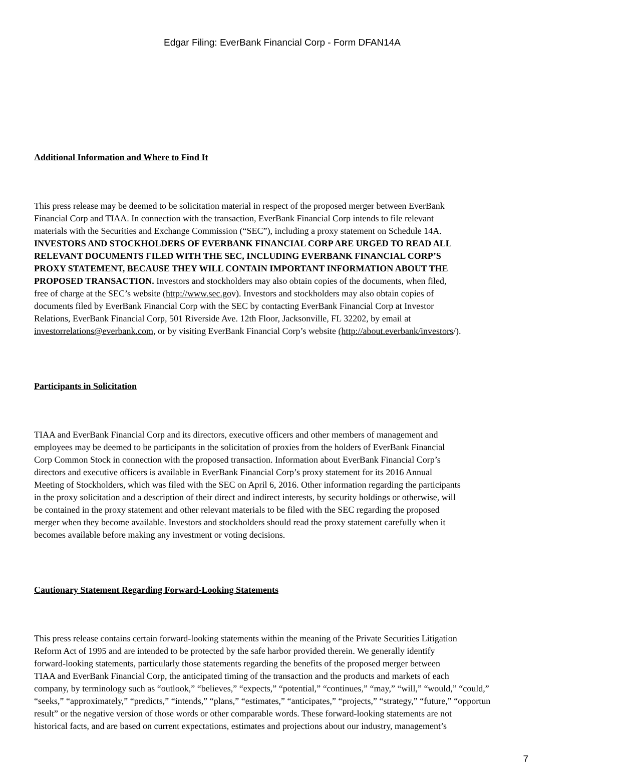Edgar Filing: EverBank Financial Corp - Form DFAN14A
Additional Information and Where to Find It
This press release may be deemed to be solicitation material in respect of the proposed merger between EverBank
Financial Corp and TIAA. In connection with the transaction, EverBank Financial Corp intends to file relevant
materials with the Securities and Exchange Commission (“SEC”), including a proxy statement on Schedule 14A.
INVESTORS AND STOCKHOLDERS OF EVERBANK FINANCIAL CORP ARE URGED TO READ ALL
RELEVANT DOCUMENTS FILED WITH THE SEC, INCLUDING EVERBANK FINANCIAL CORP’S
PROXY STATEMENT, BECAUSE THEY WILL CONTAIN IMPORTANT INFORMATION ABOUT THE
PROPOSED TRANSACTION. Investors and stockholders may also obtain copies of the documents, when filed,
free of charge at the SEC’s website (http://www.sec.gov). Investors and stockholders may also obtain copies of
documents filed by EverBank Financial Corp with the SEC by contacting EverBank Financial Corp at Investor
Relations, EverBank Financial Corp, 501 Riverside Ave. 12th Floor, Jacksonville, FL 32202, by email at
investorrelations@everbank.com, or by visiting EverBank Financial Corp’s website (http://about.everbank/investors/).
Participants in Solicitation
TIAA and EverBank Financial Corp and its directors, executive officers and other members of management and
employees may be deemed to be participants in the solicitation of proxies from the holders of EverBank Financial
Corp Common Stock in connection with the proposed transaction. Information about EverBank Financial Corp’s
directors and executive officers is available in EverBank Financial Corp’s proxy statement for its 2016 Annual
Meeting of Stockholders, which was filed with the SEC on April 6, 2016. Other information regarding the participants
in the proxy solicitation and a description of their direct and indirect interests, by security holdings or otherwise, will
be contained in the proxy statement and other relevant materials to be filed with the SEC regarding the proposed
merger when they become available. Investors and stockholders should read the proxy statement carefully when it
becomes available before making any investment or voting decisions.
Cautionary Statement Regarding Forward-Looking Statements
This press release contains certain forward-looking statements within the meaning of the Private Securities Litigation
Reform Act of 1995 and are intended to be protected by the safe harbor provided therein. We generally identify
forward-looking statements, particularly those statements regarding the benefits of the proposed merger between
TIAA and EverBank Financial Corp, the anticipated timing of the transaction and the products and markets of each
company, by terminology such as “outlook,” “believes,” “expects,” “potential,” “continues,” “may,” “will,” “would,” “could,”
“seeks,” “approximately,” “predicts,” “intends,” “plans,” “estimates,” “anticipates,” “projects,” “strategy,” “future,” “opportun
result” or the negative version of those words or other comparable words. These forward-looking statements are not
historical facts, and are based on current expectations, estimates and projections about our industry, management’s
7